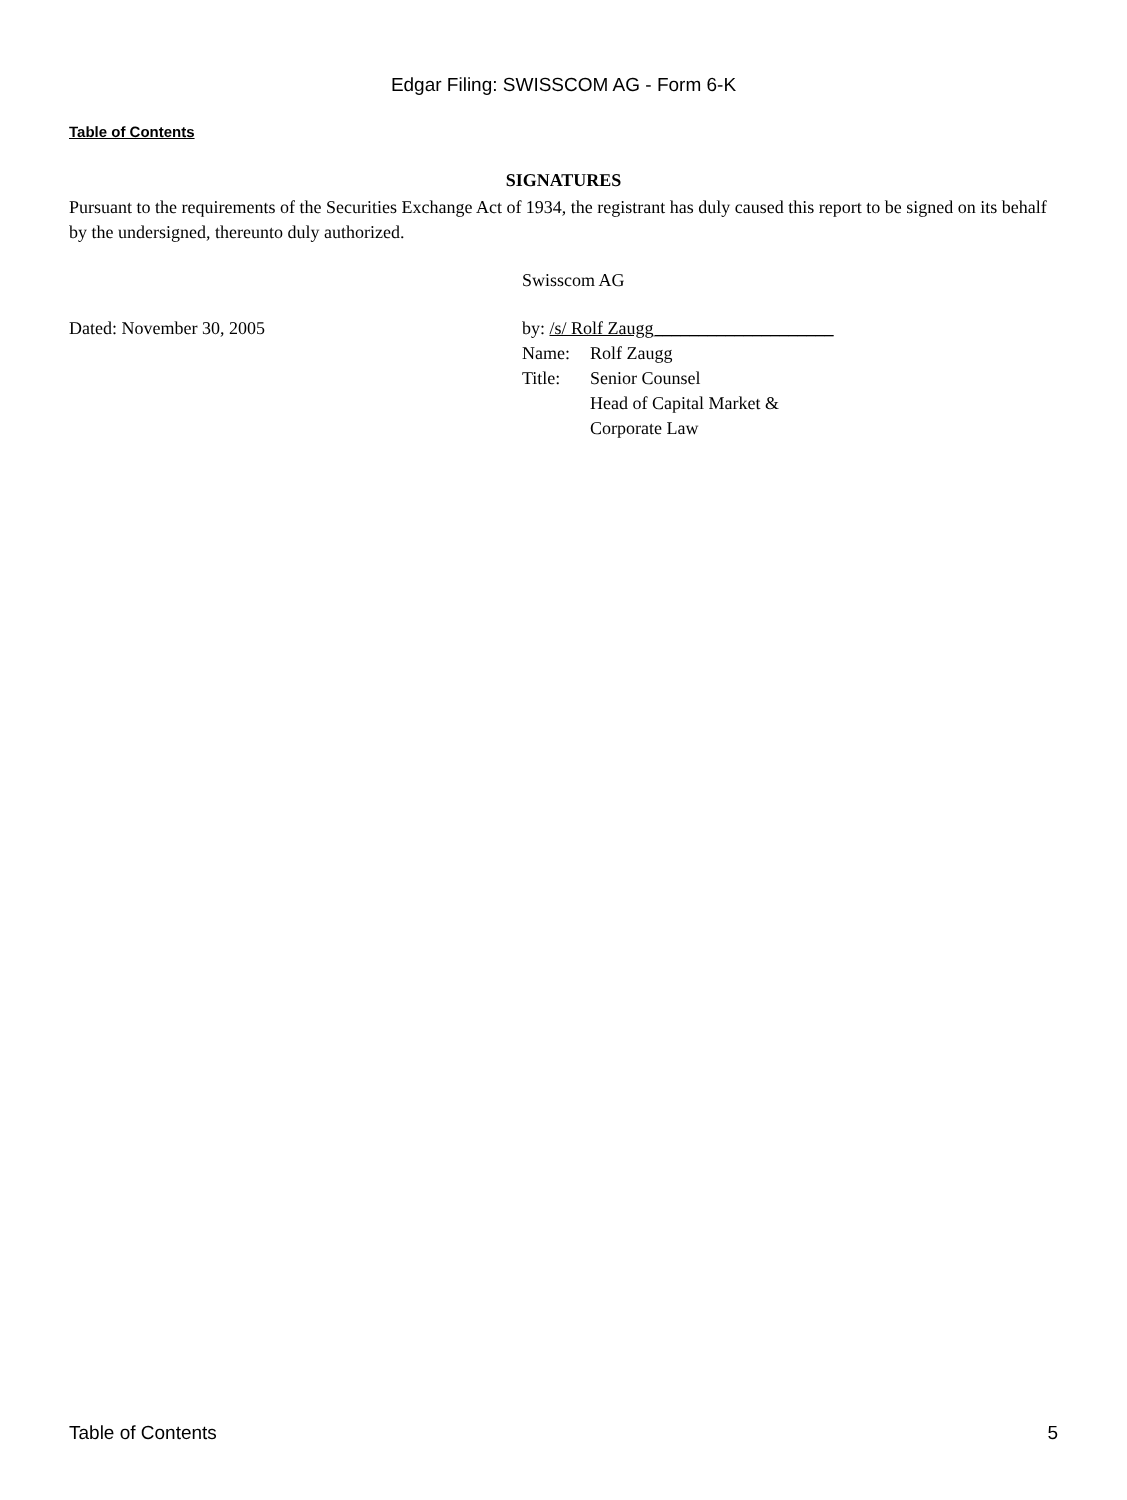Edgar Filing: SWISSCOM AG - Form 6-K
Table of Contents
SIGNATURES
Pursuant to the requirements of the Securities Exchange Act of 1934, the registrant has duly caused this report to be signed on its behalf by the undersigned, thereunto duly authorized.
Swisscom AG
Dated: November 30, 2005 by: /s/ Rolf Zaugg____________________
| Name: | Rolf Zaugg |
| Title: | Senior Counsel Head of Capital Market & Corporate Law |
Table of Contents 5